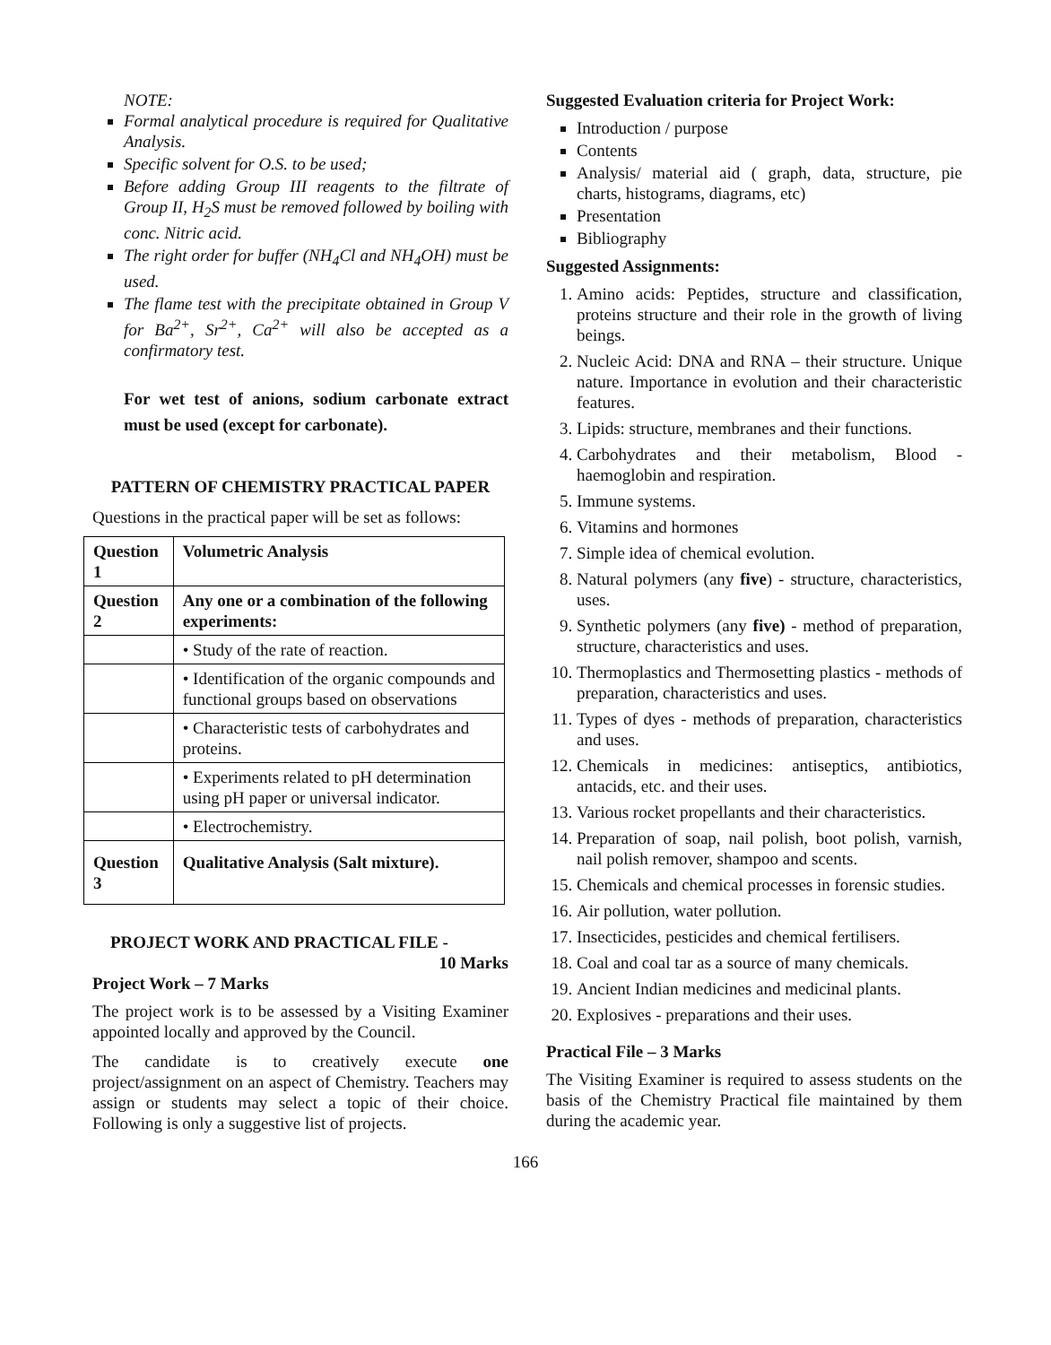NOTE:
Formal analytical procedure is required for Qualitative Analysis.
Specific solvent for O.S. to be used;
Before adding Group III reagents to the filtrate of Group II, H<sub>2</sub>S must be removed followed by boiling with conc. Nitric acid.
The right order for buffer (NH<sub>4</sub>Cl and NH<sub>4</sub>OH) must be used.
The flame test with the precipitate obtained in Group V for Ba<sup>2+</sup>, Sr<sup>2+</sup>, Ca<sup>2+</sup> will also be accepted as a confirmatory test.
For wet test of anions, sodium carbonate extract must be used (except for carbonate).
PATTERN OF CHEMISTRY PRACTICAL PAPER
Questions in the practical paper will be set as follows:
| Question 1 | Volumetric Analysis |
| --- | --- |
| Question 2 | Any one or a combination of the following experiments: |
| | • Study of the rate of reaction. |
| | • Identification of the organic compounds and functional groups based on observations |
| | • Characteristic tests of carbohydrates and proteins. |
| | • Experiments related to pH determination using pH paper or universal indicator. |
| | • Electrochemistry. |
| Question 3 | Qualitative Analysis (Salt mixture). |
PROJECT WORK AND PRACTICAL FILE -
10 Marks
Project Work – 7 Marks
The project work is to be assessed by a Visiting Examiner appointed locally and approved by the Council.
The candidate is to creatively execute one project/assignment on an aspect of Chemistry. Teachers may assign or students may select a topic of their choice. Following is only a suggestive list of projects.
Suggested Evaluation criteria for Project Work:
Introduction / purpose
Contents
Analysis/ material aid ( graph, data, structure, pie charts, histograms, diagrams, etc)
Presentation
Bibliography
Suggested Assignments:
1. Amino acids: Peptides, structure and classification, proteins structure and their role in the growth of living beings.
2. Nucleic Acid: DNA and RNA – their structure. Unique nature. Importance in evolution and their characteristic features.
3. Lipids: structure, membranes and their functions.
4. Carbohydrates and their metabolism, Blood - haemoglobin and respiration.
5. Immune systems.
6. Vitamins and hormones
7. Simple idea of chemical evolution.
8. Natural polymers (any five) - structure, characteristics, uses.
9. Synthetic polymers (any five) - method of preparation, structure, characteristics and uses.
10. Thermoplastics and Thermosetting plastics - methods of preparation, characteristics and uses.
11. Types of dyes - methods of preparation, characteristics and uses.
12. Chemicals in medicines: antiseptics, antibiotics, antacids, etc. and their uses.
13. Various rocket propellants and their characteristics.
14. Preparation of soap, nail polish, boot polish, varnish, nail polish remover, shampoo and scents.
15. Chemicals and chemical processes in forensic studies.
16. Air pollution, water pollution.
17. Insecticides, pesticides and chemical fertilisers.
18. Coal and coal tar as a source of many chemicals.
19. Ancient Indian medicines and medicinal plants.
20. Explosives - preparations and their uses.
Practical File – 3 Marks
The Visiting Examiner is required to assess students on the basis of the Chemistry Practical file maintained by them during the academic year.
166